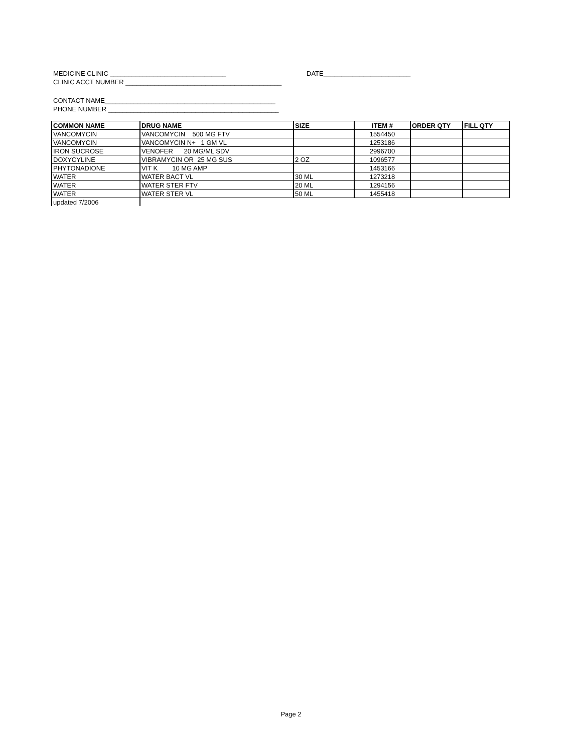MEDICINE CLINIC ________________________________ DATE________________________
CLINIC ACCT NUMBER ___________________________________________
CONTACT NAME_______________________________________________
PHONE NUMBER _______________________________________________
| COMMON NAME | DRUG NAME | SIZE | ITEM # | ORDER QTY | FILL QTY |
| --- | --- | --- | --- | --- | --- |
| VANCOMYCIN | VANCOMYCIN 500 MG FTV | | 1554450 | | |
| VANCOMYCIN | VANCOMYCIN N+ 1 GM VL | | 1253186 | | |
| IRON SUCROSE | VENOFER 20 MG/ML SDV | | 2996700 | | |
| DOXYCYLINE | VIBRAMYCIN OR 25 MG SUS | 2 OZ | 1096577 | | |
| PHYTONADIONE | VIT K 10 MG AMP | | 1453166 | | |
| WATER | WATER BACT VL | 30 ML | 1273218 | | |
| WATER | WATER STER FTV | 20 ML | 1294156 | | |
| WATER | WATER STER VL | 50 ML | 1455418 | | |
| updated 7/2006 | | | | | |
Page 2